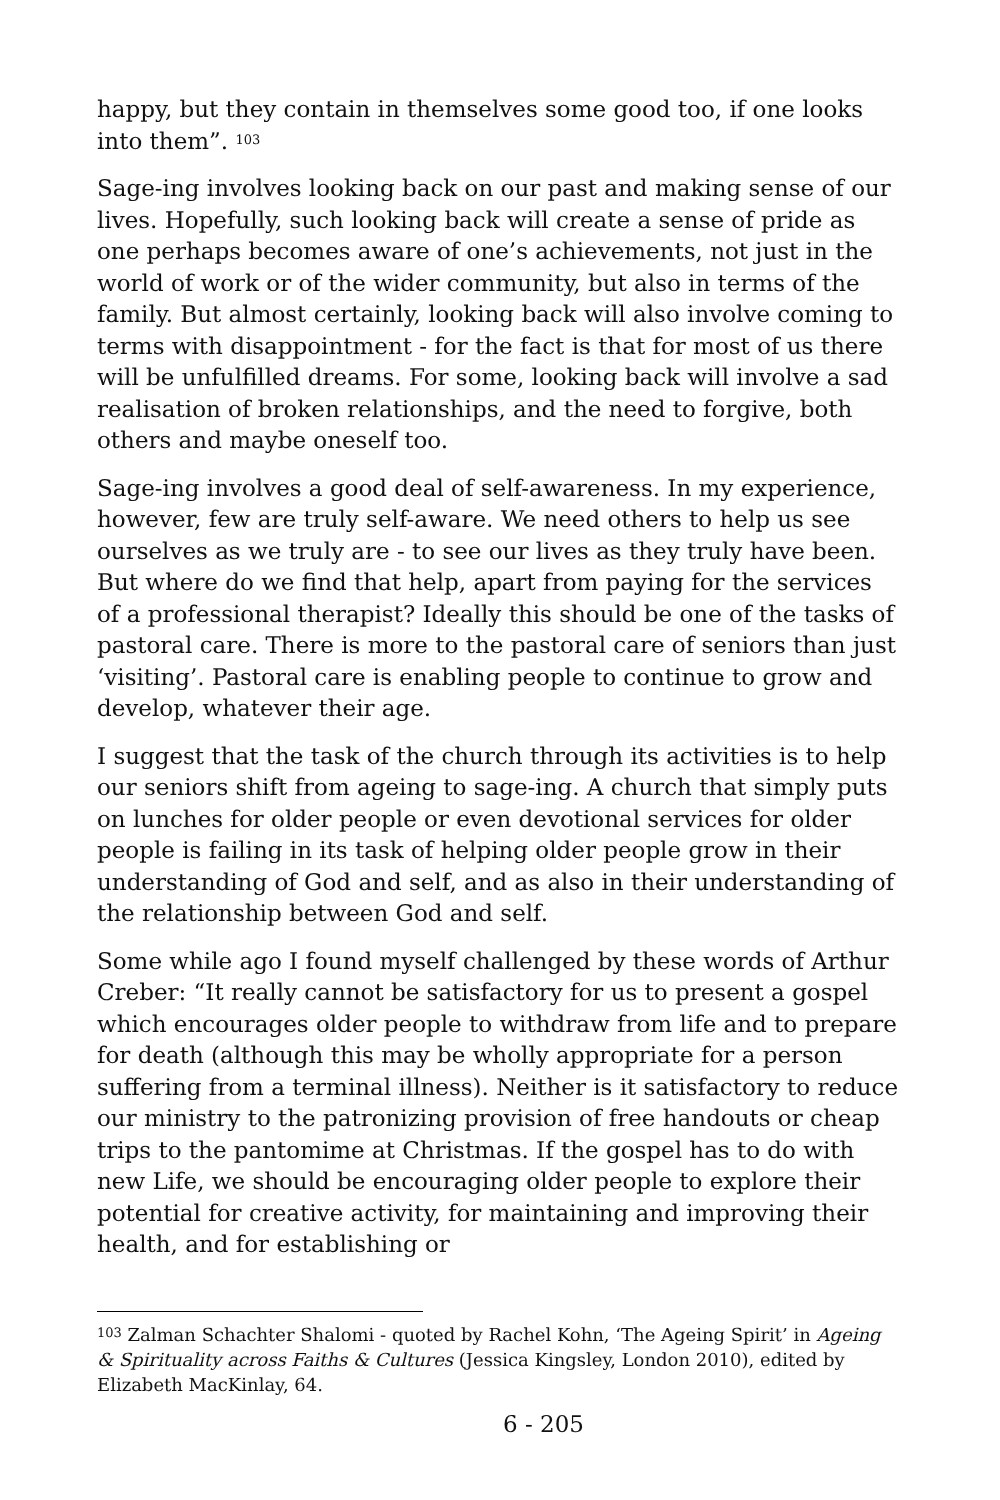happy, but they contain in themselves some good too, if one looks into them”. <sup>103</sup>
Sage-ing involves looking back on our past and making sense of our lives. Hopefully, such looking back will create a sense of pride as one perhaps becomes aware of one’s achievements, not just in the world of work or of the wider community, but also in terms of the family. But almost certainly, looking back will also involve coming to terms with disappointment - for the fact is that for most of us there will be unfulfilled dreams. For some, looking back will involve a sad realisation of broken relationships, and the need to forgive, both others and maybe oneself too.
Sage-ing involves a good deal of self-awareness. In my experience, however, few are truly self-aware. We need others to help us see ourselves as we truly are - to see our lives as they truly have been. But where do we find that help, apart from paying for the services of a professional therapist? Ideally this should be one of the tasks of pastoral care. There is more to the pastoral care of seniors than just ‘visiting’. Pastoral care is enabling people to continue to grow and develop, whatever their age.
I suggest that the task of the church through its activities is to help our seniors shift from ageing to sage-ing. A church that simply puts on lunches for older people or even devotional services for older people is failing in its task of helping older people grow in their understanding of God and self, and as also in their understanding of the relationship between God and self.
Some while ago I found myself challenged by these words of Arthur Creber: “It really cannot be satisfactory for us to present a gospel which encourages older people to withdraw from life and to prepare for death (although this may be wholly appropriate for a person suffering from a terminal illness). Neither is it satisfactory to reduce our ministry to the patronizing provision of free handouts or cheap trips to the pantomime at Christmas. If the gospel has to do with new Life, we should be encouraging older people to explore their potential for creative activity, for maintaining and improving their health, and for establishing or
<sup>103</sup> Zalman Schachter Shalomi - quoted by Rachel Kohn, ‘The Ageing Spirit’ in Ageing & Spirituality across Faiths & Cultures (Jessica Kingsley, London 2010), edited by Elizabeth MacKinlay, 64.
6 - 205